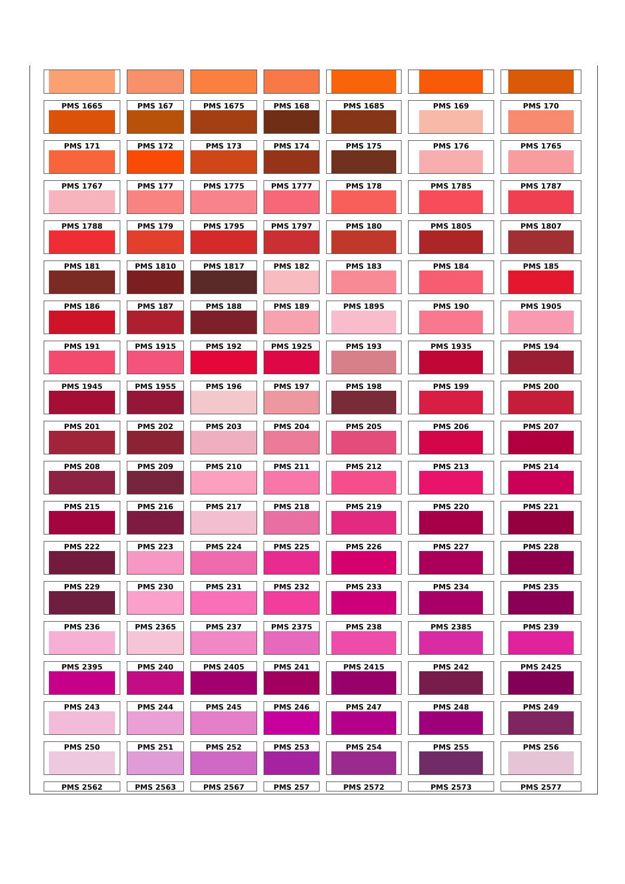PMS 1665
PMS 167
PMS 1675
PMS 168
PMS 1685
PMS 169
PMS 170
PMS 171
PMS 172
PMS 173
PMS 174
PMS 175
PMS 176
PMS 1765
PMS 1767
PMS 177
PMS 1775
PMS 1777
PMS 178
PMS 1785
PMS 1787
PMS 1788
PMS 179
PMS 1795
PMS 1797
PMS 180
PMS 1805
PMS 1807
PMS 181
PMS 1810
PMS 1817
PMS 182
PMS 183
PMS 184
PMS 185
PMS 186
PMS 187
PMS 188
PMS 189
PMS 1895
PMS 190
PMS 1905
PMS 191
PMS 1915
PMS 192
PMS 1925
PMS 193
PMS 1935
PMS 194
PMS 1945
PMS 1955
PMS 196
PMS 197
PMS 198
PMS 199
PMS 200
PMS 201
PMS 202
PMS 203
PMS 204
PMS 205
PMS 206
PMS 207
PMS 208
PMS 209
PMS 210
PMS 211
PMS 212
PMS 213
PMS 214
PMS 215
PMS 216
PMS 217
PMS 218
PMS 219
PMS 220
PMS 221
PMS 222
PMS 223
PMS 224
PMS 225
PMS 226
PMS 227
PMS 228
PMS 229
PMS 230
PMS 231
PMS 232
PMS 233
PMS 234
PMS 235
PMS 236
PMS 2365
PMS 237
PMS 2375
PMS 238
PMS 2385
PMS 239
PMS 2395
PMS 240
PMS 2405
PMS 241
PMS 2415
PMS 242
PMS 2425
PMS 243
PMS 244
PMS 245
PMS 246
PMS 247
PMS 248
PMS 249
PMS 250
PMS 251
PMS 252
PMS 253
PMS 254
PMS 255
PMS 256
PMS 2562
PMS 2563
PMS 2567
PMS 257
PMS 2572
PMS 2573
PMS 2577